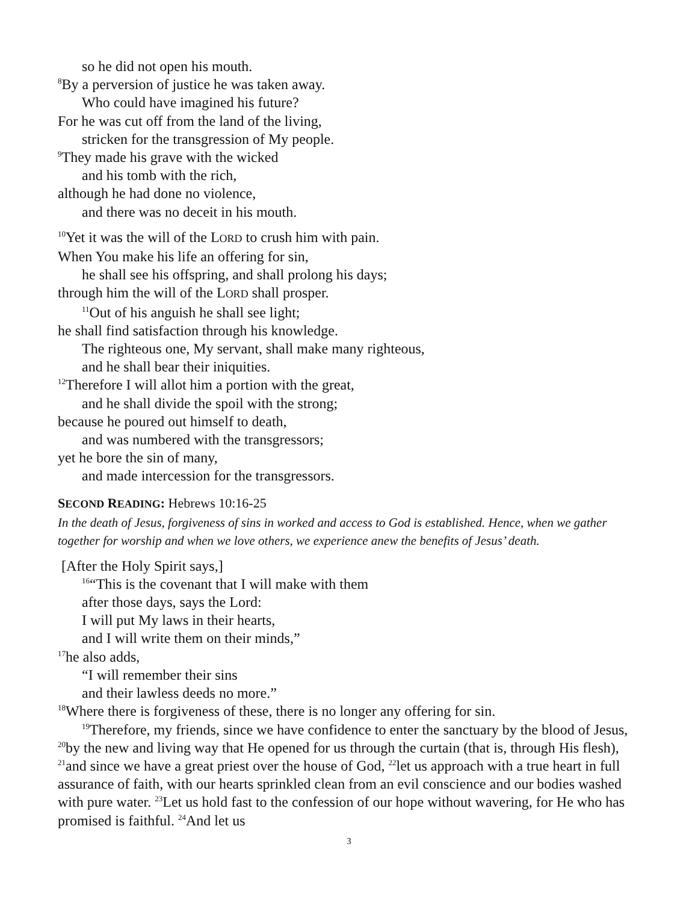so he did not open his mouth.
<sup>8</sup> By a perversion of justice he was taken away.
Who could have imagined his future?
For he was cut off from the land of the living,
stricken for the transgression of My people.
<sup>9</sup> They made his grave with the wicked
and his tomb with the rich,
although he had done no violence,
and there was no deceit in his mouth.
<sup>10</sup> Yet it was the will of the LORD to crush him with pain.
When You make his life an offering for sin,
he shall see his offspring, and shall prolong his days;
through him the will of the LORD shall prosper.
<sup>11</sup> Out of his anguish he shall see light;
he shall find satisfaction through his knowledge.
The righteous one, My servant, shall make many righteous,
and he shall bear their iniquities.
<sup>12</sup> Therefore I will allot him a portion with the great,
and he shall divide the spoil with the strong;
because he poured out himself to death,
and was numbered with the transgressors;
yet he bore the sin of many,
and made intercession for the transgressors.
SECOND READING: Hebrews 10:16-25
In the death of Jesus, forgiveness of sins in worked and access to God is established. Hence, when we gather together for worship and when we love others, we experience anew the benefits of Jesus’ death.
[After the Holy Spirit says,]
<sup>16</sup> “This is the covenant that I will make with them
after those days, says the Lord:
I will put My laws in their hearts,
and I will write them on their minds,”
<sup>17</sup> he also adds,
“I will remember their sins
and their lawless deeds no more.”
<sup>18</sup> Where there is forgiveness of these, there is no longer any offering for sin.
<sup>19</sup> Therefore, my friends, since we have confidence to enter the sanctuary by the blood of Jesus, <sup>20</sup>by the new and living way that He opened for us through the curtain (that is, through His flesh), <sup>21</sup>and since we have a great priest over the house of God, <sup>22</sup>let us approach with a true heart in full assurance of faith, with our hearts sprinkled clean from an evil conscience and our bodies washed with pure water. <sup>23</sup>Let us hold fast to the confession of our hope without wavering, for He who has promised is faithful. <sup>24</sup>And let us
3